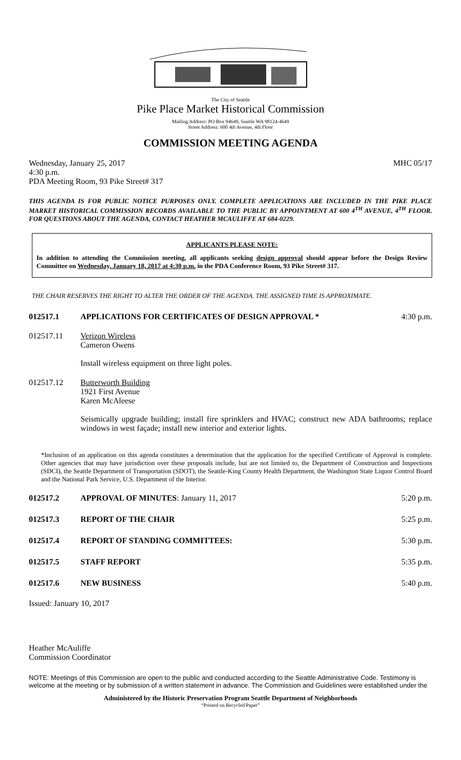The City of Seattle
Pike Place Market Historical Commission
Mailing Address: PO Box 94649, Seattle WA 98124-4649
Street Address: 600 4th Avenue, 4th Floor
COMMISSION MEETING AGENDA
Wednesday, January 25, 2017
4:30 p.m.
PDA Meeting Room, 93 Pike Street# 317
MHC 05/17
THIS AGENDA IS FOR PUBLIC NOTICE PURPOSES ONLY. COMPLETE APPLICATIONS ARE INCLUDED IN THE PIKE PLACE MARKET HISTORICAL COMMISSION RECORDS AVAILABLE TO THE PUBLIC BY APPOINTMENT AT 600 4<sup>TH</sup> AVENUE, 4<sup>TH</sup> FLOOR. FOR QUESTIONS ABOUT THE AGENDA, CONTACT HEATHER MCAULIFFE AT 684-0229.
APPLICANTS PLEASE NOTE:
In addition to attending the Commission meeting, all applicants seeking design approval should appear before the Design Review Committee on Wednesday, January 18, 2017 at 4:30 p.m. in the PDA Conference Room, 93 Pike Street# 317.
THE CHAIR RESERVES THE RIGHT TO ALTER THE ORDER OF THE AGENDA. THE ASSIGNED TIME IS APPROXIMATE.
012517.1 APPLICATIONS FOR CERTIFICATES OF DESIGN APPROVAL *
4:30 p.m.
012517.11 Verizon Wireless
Cameron Owens
Install wireless equipment on three light poles.
012517.12 Butterworth Building
1921 First Avenue
Karen McAleese
Seismically upgrade building; install fire sprinklers and HVAC; construct new ADA bathrooms; replace windows in west façade; install new interior and exterior lights.
*Inclusion of an application on this agenda constitutes a determination that the application for the specified Certificate of Approval is complete. Other agencies that may have jurisdiction over these proposals include, but are not limited to, the Department of Construction and Inspections (SDCI), the Seattle Department of Transportation (SDOT), the Seattle-King County Health Department, the Washington State Liquor Control Board and the National Park Service, U.S. Department of the Interior.
012517.2 APPROVAL OF MINUTES: January 11, 2017
5:20 p.m.
012517.3 REPORT OF THE CHAIR 5:25 p.m.
012517.4 REPORT OF STANDING COMMITTEES: 5:30 p.m.
012517.5 STAFF REPORT 5:35 p.m.
012517.6 NEW BUSINESS 5:40 p.m.
Issued: January 10, 2017
Heather McAuliffe
Commission Coordinator
NOTE: Meetings of this Commission are open to the public and conducted according to the Seattle Administrative Code. Testimony is welcome at the meeting or by submission of a written statement in advance. The Commission and Guidelines were established under the
Administered by the Historic Preservation Program Seattle Department of Neighborhoods
“Printed on Recycled Paper”